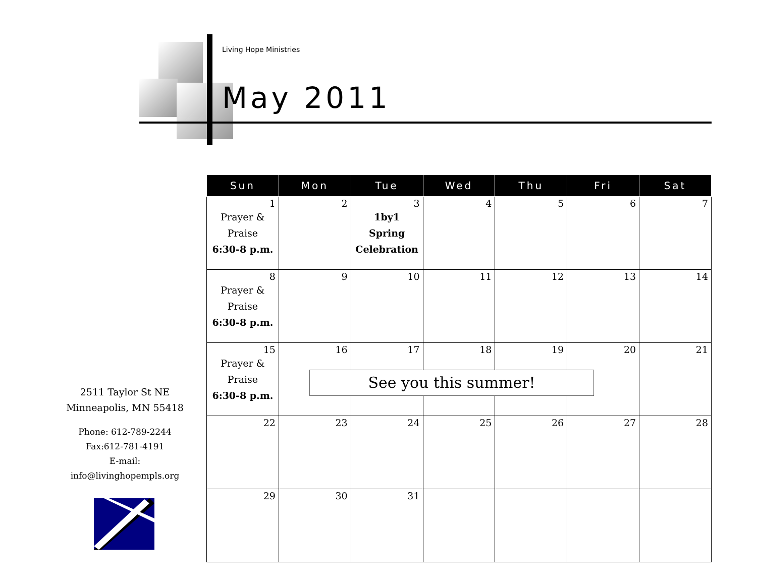Living Hope Ministries
May 2011
| Sun | Mon | Tue | Wed | Thu | Fri | Sat |
| --- | --- | --- | --- | --- | --- | --- |
| 1 Prayer & Praise 6:30-8 p.m. | 2 | 3 1by1 Spring Celebration | 4 | 5 | 6 | 7 |
| 8 Prayer & Praise 6:30-8 p.m. | 9 | 10 | 11 | 12 | 13 | 14 |
| 15 Prayer & Praise 6:30-8 p.m. | 16 | 17 | 18 | 19 | 20 | 21 |
| 22 | 23 | 24 | 25 | 26 | 27 | 28 |
| 29 | 30 | 31 | | | | |
See you this summer!
2511 Taylor St NE
Minneapolis, MN 55418
Phone: 612-789-2244
Fax:612-781-4191
E-mail:
info@livinghopempls.org